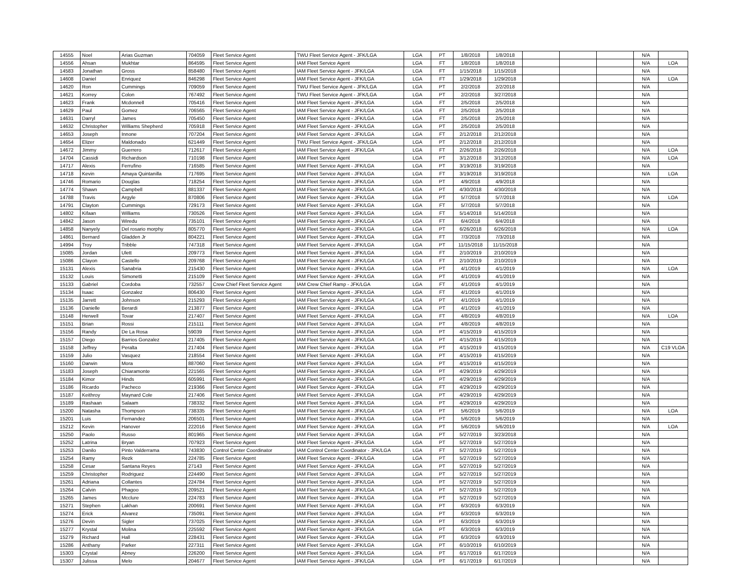| 14555 | Noel | Arias Guzman | 704059 | Fleet Service Agent | TWU Fleet Service Agent - JFK/LGA | LGA | PT | 1/8/2018 | 1/8/2018 | | | | N/A | |
| 14556 | Ahsan | Mukhtar | 864595 | Fleet Service Agent | IAM Fleet Service Agent | LGA | FT | 1/8/2018 | 1/8/2018 | | | | N/A | LOA |
| 14583 | Jonathan | Gross | 858480 | Fleet Service Agent | IAM Fleet Service Agent - JFK/LGA | LGA | FT | 1/15/2018 | 1/15/2018 | | | | N/A | |
| 14608 | Daniel | Enriquez | 846298 | Fleet Service Agent | IAM Fleet Service Agent - JFK/LGA | LGA | FT | 1/29/2018 | 1/29/2018 | | | | N/A | LOA |
| 14620 | Ron | Cummings | 709059 | Fleet Service Agent | TWU Fleet Service Agent - JFK/LGA | LGA | PT | 2/2/2018 | 2/2/2018 | | | | N/A | |
| 14621 | Korrey | Colon | 767492 | Fleet Service Agent | TWU Fleet Service Agent - JFK/LGA | LGA | PT | 2/2/2018 | 3/27/2018 | | | | N/A | |
| 14623 | Frank | Mcdonnell | 705416 | Fleet Service Agent | IAM Fleet Service Agent - JFK/LGA | LGA | FT | 2/5/2018 | 2/5/2018 | | | | N/A | |
| 14629 | Paul | Gomez | 706565 | Fleet Service Agent | IAM Fleet Service Agent - JFK/LGA | LGA | FT | 2/5/2018 | 2/5/2018 | | | | N/A | |
| 14631 | Darryl | James | 705450 | Fleet Service Agent | IAM Fleet Service Agent - JFK/LGA | LGA | FT | 2/5/2018 | 2/5/2018 | | | | N/A | |
| 14632 | Christopher | Williams Shepherd | 705918 | Fleet Service Agent | IAM Fleet Service Agent - JFK/LGA | LGA | PT | 2/5/2018 | 2/5/2018 | | | | N/A | |
| 14653 | Joseph | Innone | 707204 | Fleet Service Agent | IAM Fleet Service Agent - JFK/LGA | LGA | FT | 2/12/2018 | 2/12/2018 | | | | N/A | |
| 14654 | Elizer | Maldonado | 621449 | Fleet Service Agent | TWU Fleet Service Agent - JFK/LGA | LGA | PT | 2/12/2018 | 2/12/2018 | | | | N/A | |
| 14672 | Jimmy | Guerrero | 712617 | Fleet Service Agent | IAM Fleet Service Agent - JFK/LGA | LGA | FT | 2/26/2018 | 2/26/2018 | | | | N/A | LOA |
| 14704 | Cassidi | Richardson | 710198 | Fleet Service Agent | IAM Fleet Service Agent | LGA | PT | 3/12/2018 | 3/12/2018 | | | | N/A | LOA |
| 14717 | Alexis | Ferrufino | 716585 | Fleet Service Agent | IAM Fleet Service Agent - JFK/LGA | LGA | PT | 3/19/2018 | 3/19/2018 | | | | N/A | |
| 14718 | Kevin | Amaya Quintanilla | 717695 | Fleet Service Agent | IAM Fleet Service Agent - JFK/LGA | LGA | FT | 3/19/2018 | 3/19/2018 | | | | N/A | LOA |
| 14746 | Romario | Douglas | 718254 | Fleet Service Agent | IAM Fleet Service Agent - JFK/LGA | LGA | PT | 4/9/2018 | 4/9/2018 | | | | N/A | |
| 14774 | Shawn | Campbell | 881337 | Fleet Service Agent | IAM Fleet Service Agent - JFK/LGA | LGA | PT | 4/30/2018 | 4/30/2018 | | | | N/A | |
| 14788 | Travis | Argyle | 870806 | Fleet Service Agent | IAM Fleet Service Agent - JFK/LGA | LGA | PT | 5/7/2018 | 5/7/2018 | | | | N/A | LOA |
| 14791 | Clayton | Cummings | 729173 | Fleet Service Agent | IAM Fleet Service Agent - JFK/LGA | LGA | FT | 5/7/2018 | 5/7/2018 | | | | N/A | |
| 14802 | Kifaan | Williams | 730526 | Fleet Service Agent | IAM Fleet Service Agent - JFK/LGA | LGA | FT | 5/14/2018 | 5/14/2018 | | | | N/A | |
| 14842 | Jason | Wiredu | 735101 | Fleet Service Agent | IAM Fleet Service Agent - JFK/LGA | LGA | FT | 6/4/2018 | 6/4/2018 | | | | N/A | |
| 14858 | Nanyely | Del rosario morphy | 805770 | Fleet Service Agent | IAM Fleet Service Agent - JFK/LGA | LGA | PT | 6/26/2018 | 6/26/2018 | | | | N/A | LOA |
| 14861 | Bernard | Gladden Jr | 804221 | Fleet Service Agent | IAM Fleet Service Agent - JFK/LGA | LGA | FT | 7/3/2018 | 7/3/2018 | | | | N/A | |
| 14994 | Troy | Tribble | 747318 | Fleet Service Agent | IAM Fleet Service Agent - JFK/LGA | LGA | PT | 11/15/2018 | 11/15/2018 | | | | N/A | |
| 15085 | Jordan | Ulett | 209773 | Fleet Service Agent | IAM Fleet Service Agent - JFK/LGA | LGA | FT | 2/10/2019 | 2/10/2019 | | | | N/A | |
| 15086 | Clayon | Castello | 209768 | Fleet Service Agent | IAM Fleet Service Agent - JFK/LGA | LGA | FT | 2/10/2019 | 2/10/2019 | | | | N/A | |
| 15131 | Alexis | Sanabria | 215430 | Fleet Service Agent | IAM Fleet Service Agent - JFK/LGA | LGA | PT | 4/1/2019 | 4/1/2019 | | | | N/A | LOA |
| 15132 | Louis | Simonetti | 215109 | Fleet Service Agent | IAM Fleet Service Agent - JFK/LGA | LGA | PT | 4/1/2019 | 4/1/2019 | | | | N/A | |
| 15133 | Gabriel | Cordoba | 732557 | Crew Chief Fleet Service Agent | IAM Crew Chief Ramp - JFK/LGA | LGA | FT | 4/1/2019 | 4/1/2019 | | | | N/A | |
| 15134 | Isaac | Gonzalez | 806430 | Fleet Service Agent | IAM Fleet Service Agent - JFK/LGA | LGA | FT | 4/1/2019 | 4/1/2019 | | | | N/A | |
| 15135 | Jarrett | Johnson | 215293 | Fleet Service Agent | IAM Fleet Service Agent - JFK/LGA | LGA | PT | 4/1/2019 | 4/1/2019 | | | | N/A | |
| 15136 | Danielle | Berardi | 213877 | Fleet Service Agent | IAM Fleet Service Agent - JFK/LGA | LGA | PT | 4/1/2019 | 4/1/2019 | | | | N/A | |
| 15148 | Herwell | Tovar | 217407 | Fleet Service Agent | IAM Fleet Service Agent - JFK/LGA | LGA | FT | 4/8/2019 | 4/8/2019 | | | | N/A | LOA |
| 15151 | Brian | Rossi | 215111 | Fleet Service Agent | IAM Fleet Service Agent - JFK/LGA | LGA | PT | 4/8/2019 | 4/8/2019 | | | | N/A | |
| 15156 | Randy | De La Rosa | 59039 | Fleet Service Agent | IAM Fleet Service Agent - JFK/LGA | LGA | PT | 4/15/2019 | 4/15/2019 | | | | N/A | |
| 15157 | Diego | Barrios Gonzalez | 217405 | Fleet Service Agent | IAM Fleet Service Agent - JFK/LGA | LGA | PT | 4/15/2019 | 4/15/2019 | | | | N/A | |
| 15158 | Jeffrey | Peralta | 217404 | Fleet Service Agent | IAM Fleet Service Agent - JFK/LGA | LGA | PT | 4/15/2019 | 4/15/2019 | | | | N/A | C19 VLOA |
| 15159 | Julio | Vasquez | 218554 | Fleet Service Agent | IAM Fleet Service Agent - JFK/LGA | LGA | PT | 4/15/2019 | 4/15/2019 | | | | N/A | |
| 15160 | Darwin | Mora | 887060 | Fleet Service Agent | IAM Fleet Service Agent - JFK/LGA | LGA | PT | 4/15/2019 | 4/15/2019 | | | | N/A | |
| 15183 | Joseph | Chiaramonte | 221565 | Fleet Service Agent | IAM Fleet Service Agent - JFK/LGA | LGA | PT | 4/29/2019 | 4/29/2019 | | | | N/A | |
| 15184 | Kimor | Hinds | 605991 | Fleet Service Agent | IAM Fleet Service Agent - JFK/LGA | LGA | PT | 4/29/2019 | 4/29/2019 | | | | N/A | |
| 15186 | Ricardo | Pacheco | 219366 | Fleet Service Agent | IAM Fleet Service Agent - JFK/LGA | LGA | FT | 4/29/2019 | 4/29/2019 | | | | N/A | |
| 15187 | Keithroy | Maynard Cole | 217406 | Fleet Service Agent | IAM Fleet Service Agent - JFK/LGA | LGA | PT | 4/29/2019 | 4/29/2019 | | | | N/A | |
| 15189 | Rashaan | Salaam | 738332 | Fleet Service Agent | IAM Fleet Service Agent - JFK/LGA | LGA | PT | 4/29/2019 | 4/29/2019 | | | | N/A | |
| 15200 | Natasha | Thompson | 738335 | Fleet Service Agent | IAM Fleet Service Agent - JFK/LGA | LGA | PT | 5/6/2019 | 5/6/2019 | | | | N/A | LOA |
| 15201 | Luis | Fernandez | 206501 | Fleet Service Agent | IAM Fleet Service Agent - JFK/LGA | LGA | PT | 5/6/2019 | 5/6/2019 | | | | N/A | |
| 15212 | Kevin | Hanover | 222016 | Fleet Service Agent | IAM Fleet Service Agent - JFK/LGA | LGA | PT | 5/6/2019 | 5/6/2019 | | | | N/A | LOA |
| 15250 | Paolo | Russo | 801965 | Fleet Service Agent | IAM Fleet Service Agent - JFK/LGA | LGA | PT | 5/27/2019 | 3/23/2018 | | | | N/A | |
| 15252 | Latrina | Bryan | 707923 | Fleet Service Agent | IAM Fleet Service Agent - JFK/LGA | LGA | PT | 5/27/2019 | 5/27/2019 | | | | N/A | |
| 15253 | Danilo | Pinto Valderrama | 743830 | Control Center Coordinator | IAM Control Center Coordinator - JFK/LGA | LGA | FT | 5/27/2019 | 5/27/2019 | | | | N/A | |
| 15254 | Ramy | Rezk | 224785 | Fleet Service Agent | IAM Fleet Service Agent - JFK/LGA | LGA | PT | 5/27/2019 | 5/27/2019 | | | | N/A | |
| 15258 | Cesar | Santana Reyes | 27143 | Fleet Service Agent | IAM Fleet Service Agent - JFK/LGA | LGA | PT | 5/27/2019 | 5/27/2019 | | | | N/A | |
| 15259 | Christopher | Rodriguez | 224490 | Fleet Service Agent | IAM Fleet Service Agent - JFK/LGA | LGA | PT | 5/27/2019 | 5/27/2019 | | | | N/A | |
| 15261 | Adriana | Collantes | 224784 | Fleet Service Agent | IAM Fleet Service Agent - JFK/LGA | LGA | PT | 5/27/2019 | 5/27/2019 | | | | N/A | |
| 15264 | Calvin | Phagoo | 209521 | Fleet Service Agent | IAM Fleet Service Agent - JFK/LGA | LGA | PT | 5/27/2019 | 5/27/2019 | | | | N/A | |
| 15265 | James | Mcclure | 224783 | Fleet Service Agent | IAM Fleet Service Agent - JFK/LGA | LGA | PT | 5/27/2019 | 5/27/2019 | | | | N/A | |
| 15271 | Stephen | Lakhan | 200691 | Fleet Service Agent | IAM Fleet Service Agent - JFK/LGA | LGA | PT | 6/3/2019 | 6/3/2019 | | | | N/A | |
| 15274 | Erick | Alvarez | 735091 | Fleet Service Agent | IAM Fleet Service Agent - JFK/LGA | LGA | PT | 6/3/2019 | 6/3/2019 | | | | N/A | |
| 15276 | Devin | Sigler | 737025 | Fleet Service Agent | IAM Fleet Service Agent - JFK/LGA | LGA | PT | 6/3/2019 | 6/3/2019 | | | | N/A | |
| 15277 | Krystal | Molina | 225592 | Fleet Service Agent | IAM Fleet Service Agent - JFK/LGA | LGA | PT | 6/3/2019 | 6/3/2019 | | | | N/A | |
| 15279 | Richard | Hall | 228431 | Fleet Service Agent | IAM Fleet Service Agent - JFK/LGA | LGA | PT | 6/3/2019 | 6/3/2019 | | | | N/A | |
| 15286 | Anthany | Parker | 227311 | Fleet Service Agent | IAM Fleet Service Agent - JFK/LGA | LGA | PT | 6/10/2019 | 6/10/2019 | | | | N/A | |
| 15303 | Crystal | Abney | 226200 | Fleet Service Agent | IAM Fleet Service Agent - JFK/LGA | LGA | PT | 6/17/2019 | 6/17/2019 | | | | N/A | |
| 15307 | Julissa | Melo | 204677 | Fleet Service Agent | IAM Fleet Service Agent - JFK/LGA | LGA | PT | 6/17/2019 | 6/17/2019 | | | | N/A | |